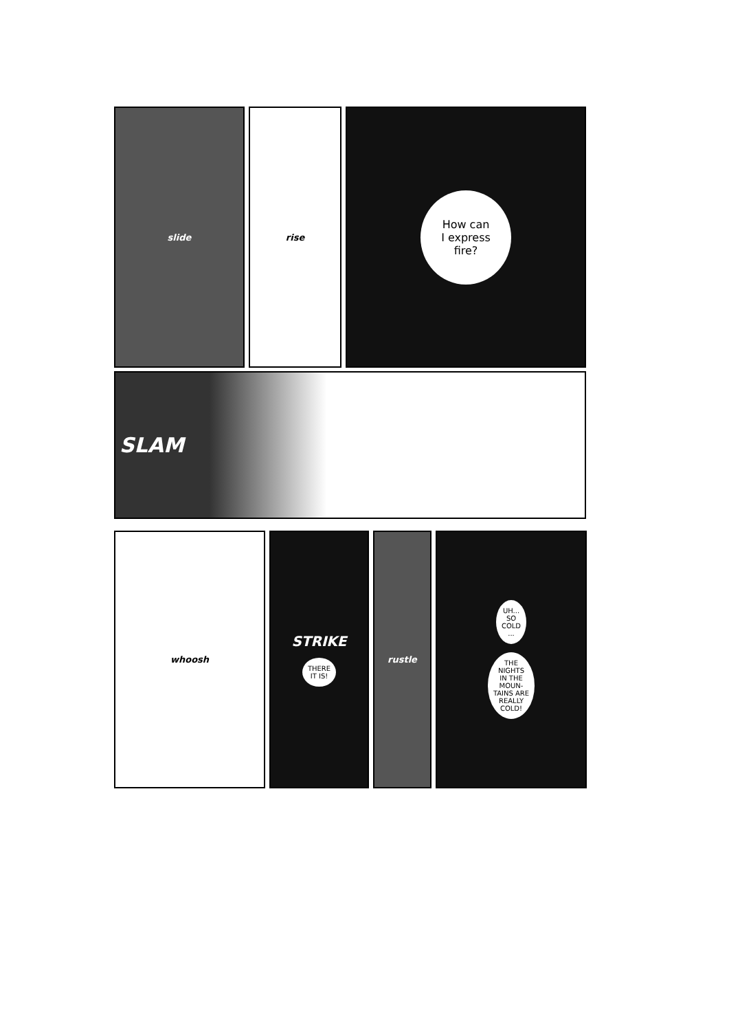slide rise
How can
I express
fire?
SLAM
whoosh
STRIKE
THERE
IT IS!
rustle
UH...
SO
COLD
...
THE
NIGHTS
IN THE
MOUN-
TAINS ARE
REALLY
COLD!